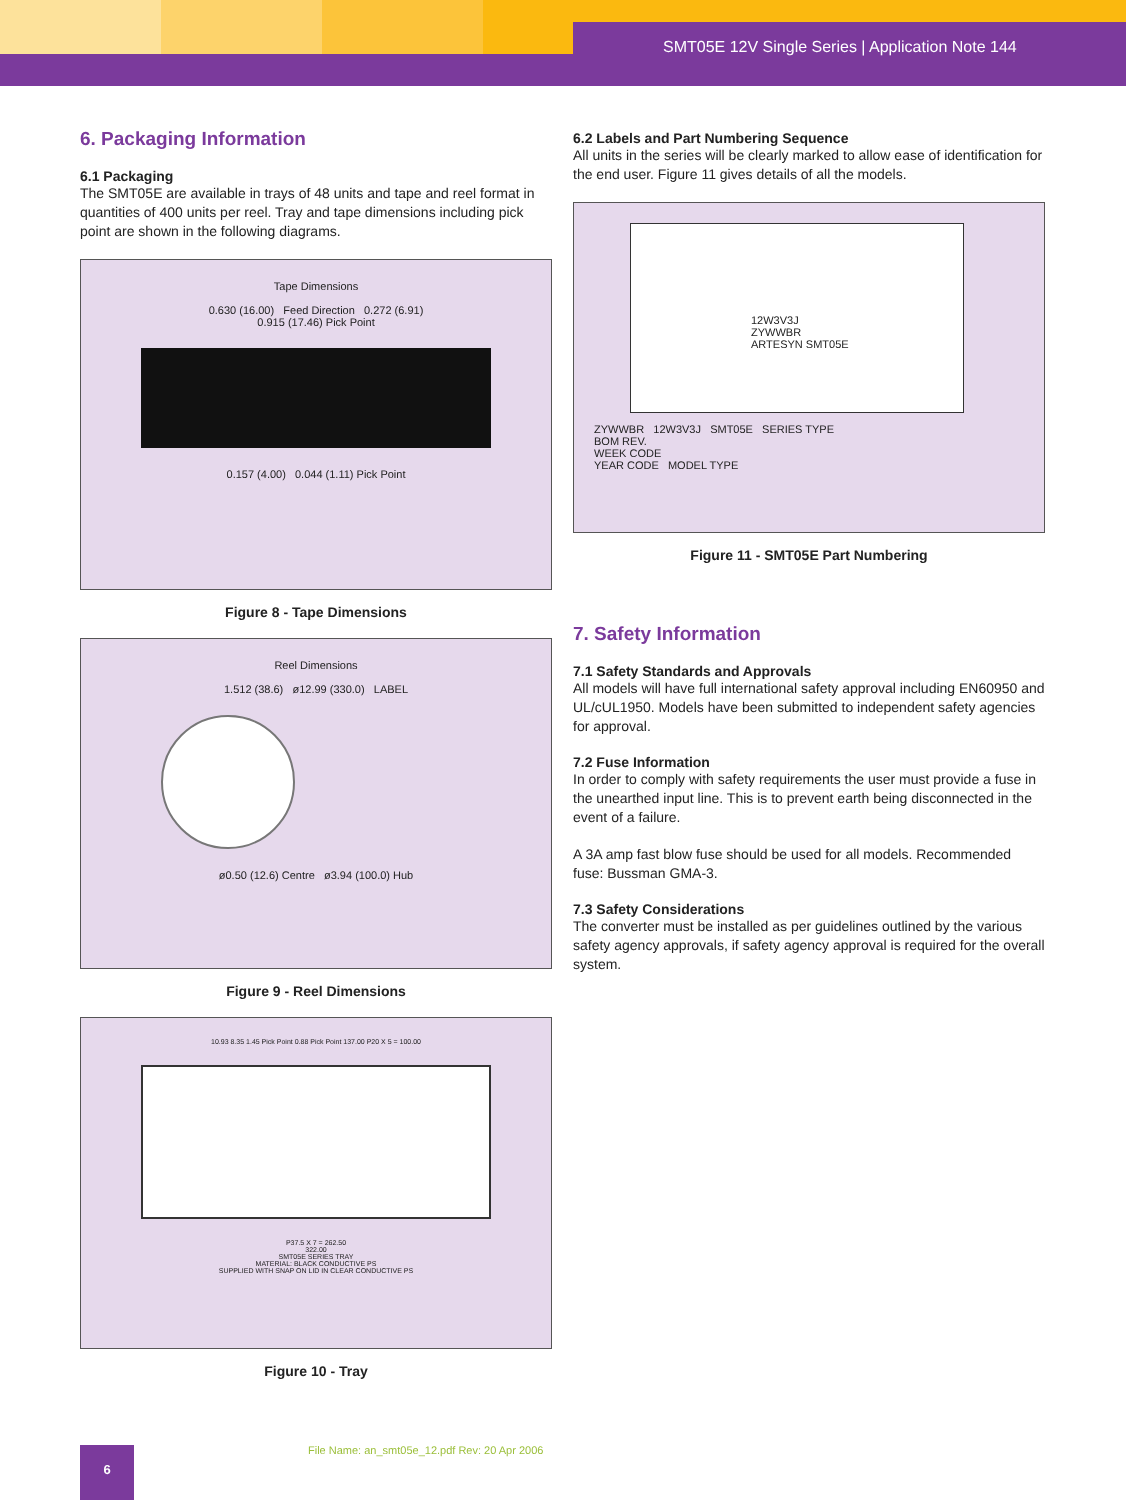SMT05E 12V Single Series | Application Note 144
6. Packaging Information
6.1 Packaging
The SMT05E are available in trays of 48 units and tape and reel format in quantities of 400 units per reel. Tray and tape dimensions including pick point are shown in the following diagrams.
Tape Dimensions
0.630 (16.00) Feed Direction 0.272 (6.91)
0.915 (17.46) Pick Point
0.157 (4.00) 0.044 (1.11) Pick Point
Figure 8 - Tape Dimensions
Reel Dimensions
1.512 (38.6) ø12.99 (330.0) LABEL
ø0.50 (12.6) Centre ø3.94 (100.0) Hub
Figure 9 - Reel Dimensions
10.93 8.35 1.45 Pick Point 0.88 Pick Point 137.00 P20 X 5 = 100.00
P37.5 X 7 = 262.50
322.00
SMT05E SERIES TRAY
MATERIAL: BLACK CONDUCTIVE PS
SUPPLIED WITH SNAP ON LID IN CLEAR CONDUCTIVE PS
Figure 10 - Tray
6.2 Labels and Part Numbering Sequence
All units in the series will be clearly marked to allow ease of identification for the end user. Figure 11 gives details of all the models.
12W3V3J
ZYWWBR
ARTESYN SMT05E
ZYWWBR 12W3V3J SMT05E SERIES TYPE
BOM REV.
WEEK CODE
YEAR CODE MODEL TYPE
Figure 11 - SMT05E Part Numbering
7. Safety Information
7.1 Safety Standards and Approvals
All models will have full international safety approval including EN60950 and UL/cUL1950. Models have been submitted to independent safety agencies for approval.
7.2 Fuse Information
In order to comply with safety requirements the user must provide a fuse in the unearthed input line. This is to prevent earth being disconnected in the event of a failure.
A 3A amp fast blow fuse should be used for all models. Recommended fuse: Bussman GMA-3.
7.3 Safety Considerations
The converter must be installed as per guidelines outlined by the various safety agency approvals, if safety agency approval is required for the overall system.
6
File Name: an_smt05e_12.pdf Rev: 20 Apr 2006